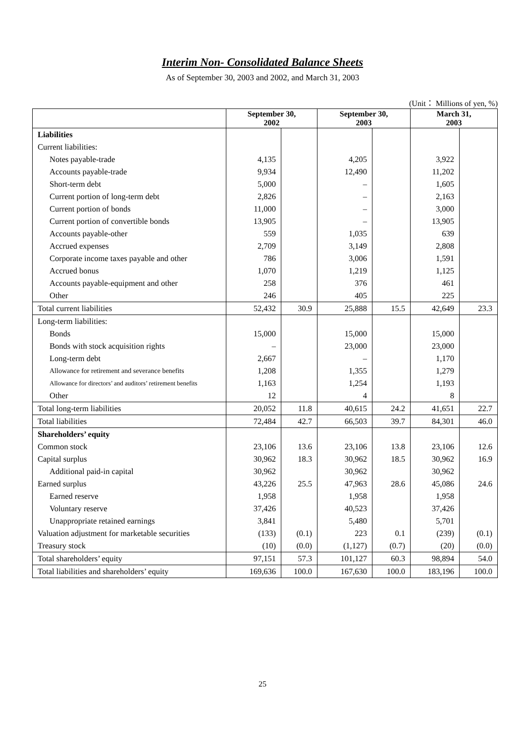Interim Non- Consolidated Balance Sheets
As of September 30, 2003 and 2002, and March 31, 2003
(Unit： Millions of yen, %)
| | September 30, 2002 | | September 30, 2003 | | March 31, 2003 | |
| --- | --- | --- | --- | --- | --- | --- |
| Liabilities | | | | | | |
| Current liabilities: | | | | | | |
| Notes payable-trade | 4,135 | | 4,205 | | 3,922 | |
| Accounts payable-trade | 9,934 | | 12,490 | | 11,202 | |
| Short-term debt | 5,000 | | – | | 1,605 | |
| Current portion of long-term debt | 2,826 | | – | | 2,163 | |
| Current portion of bonds | 11,000 | | – | | 3,000 | |
| Current portion of convertible bonds | 13,905 | | – | | 13,905 | |
| Accounts payable-other | 559 | | 1,035 | | 639 | |
| Accrued expenses | 2,709 | | 3,149 | | 2,808 | |
| Corporate income taxes payable and other | 786 | | 3,006 | | 1,591 | |
| Accrued bonus | 1,070 | | 1,219 | | 1,125 | |
| Accounts payable-equipment and other | 258 | | 376 | | 461 | |
| Other | 246 | | 405 | | 225 | |
| Total current liabilities | 52,432 | 30.9 | 25,888 | 15.5 | 42,649 | 23.3 |
| Long-term liabilities: | | | | | | |
| Bonds | 15,000 | | 15,000 | | 15,000 | |
| Bonds with stock acquisition rights | – | | 23,000 | | 23,000 | |
| Long-term debt | 2,667 | | – | | 1,170 | |
| Allowance for retirement and severance benefits | 1,208 | | 1,355 | | 1,279 | |
| Allowance for directors’ and auditors’ retirement benefits | 1,163 | | 1,254 | | 1,193 | |
| Other | 12 | | 4 | | 8 | |
| Total long-term liabilities | 20,052 | 11.8 | 40,615 | 24.2 | 41,651 | 22.7 |
| Total liabilities | 72,484 | 42.7 | 66,503 | 39.7 | 84,301 | 46.0 |
| Shareholders’ equity | | | | | | |
| Common stock | 23,106 | 13.6 | 23,106 | 13.8 | 23,106 | 12.6 |
| Capital surplus | 30,962 | 18.3 | 30,962 | 18.5 | 30,962 | 16.9 |
| Additional paid-in capital | 30,962 | | 30,962 | | 30,962 | |
| Earned surplus | 43,226 | 25.5 | 47,963 | 28.6 | 45,086 | 24.6 |
| Earned reserve | 1,958 | | 1,958 | | 1,958 | |
| Voluntary reserve | 37,426 | | 40,523 | | 37,426 | |
| Unappropriate retained earnings | 3,841 | | 5,480 | | 5,701 | |
| Valuation adjustment for marketable securities | (133) | (0.1) | 223 | 0.1 | (239) | (0.1) |
| Treasury stock | (10) | (0.0) | (1,127) | (0.7) | (20) | (0.0) |
| Total shareholders’ equity | 97,151 | 57.3 | 101,127 | 60.3 | 98,894 | 54.0 |
| Total liabilities and shareholders’ equity | 169,636 | 100.0 | 167,630 | 100.0 | 183,196 | 100.0 |
25